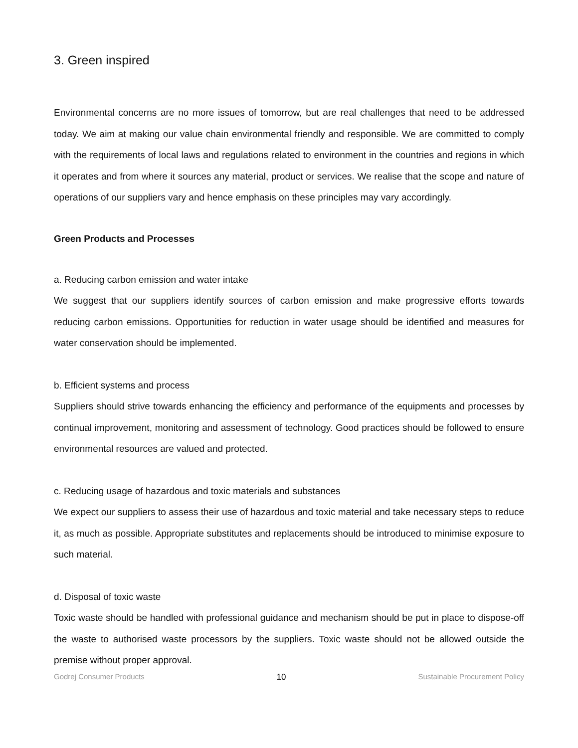3. Green inspired
Environmental concerns are no more issues of tomorrow, but are real challenges that need to be addressed today. We aim at making our value chain environmental friendly and responsible. We are committed to comply with the requirements of local laws and regulations related to environment in the countries and regions in which it operates and from where it sources any material, product or services. We realise that the scope and nature of operations of our suppliers vary and hence emphasis on these principles may vary accordingly.
Green Products and Processes
a. Reducing carbon emission and water intake
We suggest that our suppliers identify sources of carbon emission and make progressive efforts towards reducing carbon emissions. Opportunities for reduction in water usage should be identified and measures for water conservation should be implemented.
b. Efficient systems and process
Suppliers should strive towards enhancing the efficiency and performance of the equipments and processes by continual improvement, monitoring and assessment of technology. Good practices should be followed to ensure environmental resources are valued and protected.
c. Reducing usage of hazardous and toxic materials and substances
We expect our suppliers to assess their use of hazardous and toxic material and take necessary steps to reduce it, as much as possible. Appropriate substitutes and replacements should be introduced to minimise exposure to such material.
d. Disposal of toxic waste
Toxic waste should be handled with professional guidance and mechanism should be put in place to dispose-off the waste to authorised waste processors by the suppliers. Toxic waste should not be allowed outside the premise without proper approval.
Godrej Consumer Products 10 Sustainable Procurement Policy